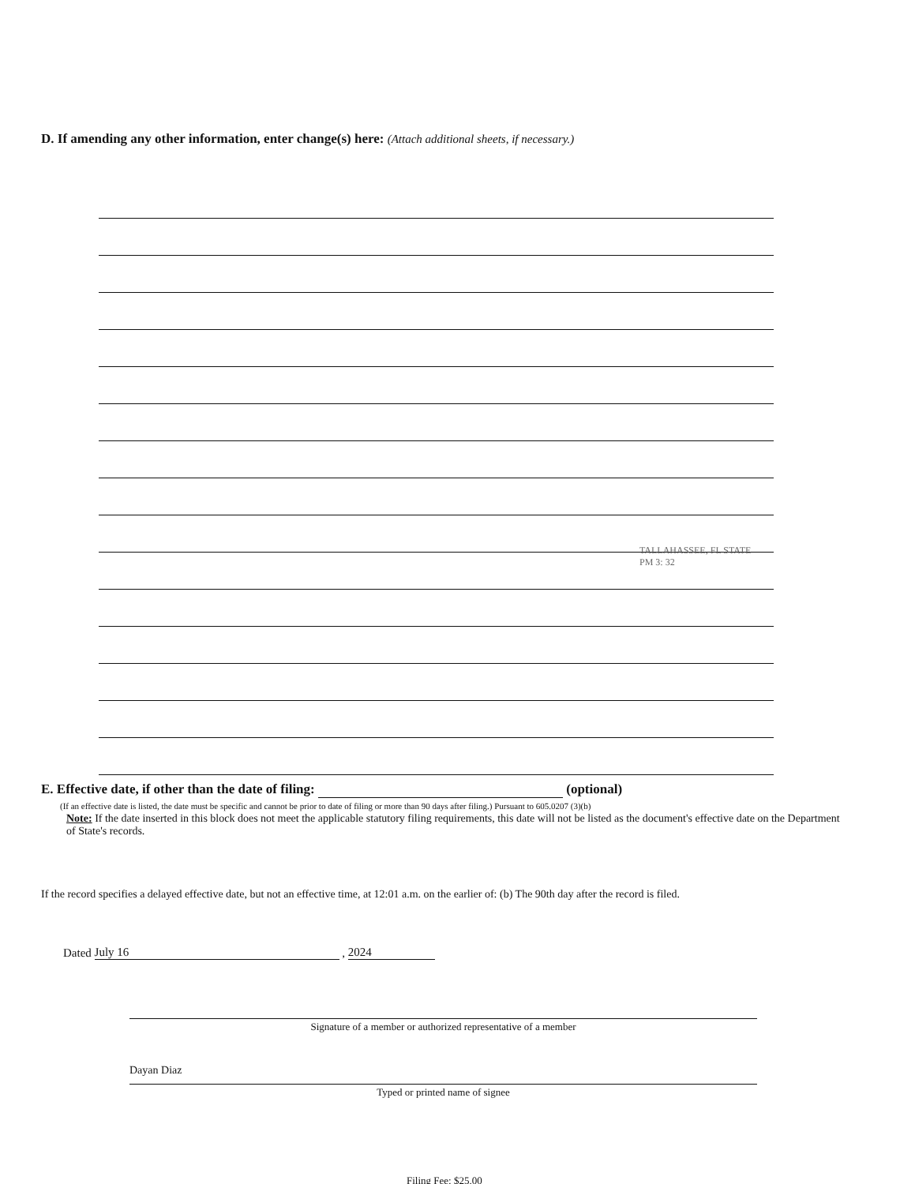D. If amending any other information, enter change(s) here: (Attach additional sheets, if necessary.)
TALLAHASSEE, FL STATE PM 3: 32
E. Effective date, if other than the date of filing: (optional)
(If an effective date is listed, the date must be specific and cannot be prior to date of filing or more than 90 days after filing.) Pursuant to 605.0207 (3)(b)
Note: If the date inserted in this block does not meet the applicable statutory filing requirements, this date will not be listed as the document's effective date on the Department of State's records.
If the record specifies a delayed effective date, but not an effective time, at 12:01 a.m. on the earlier of: (b) The 90th day after the record is filed.
Dated July 16 , 2024
Signature of a member or authorized representative of a member
Dayan Diaz
Typed or printed name of signee
Filing Fee: $25.00